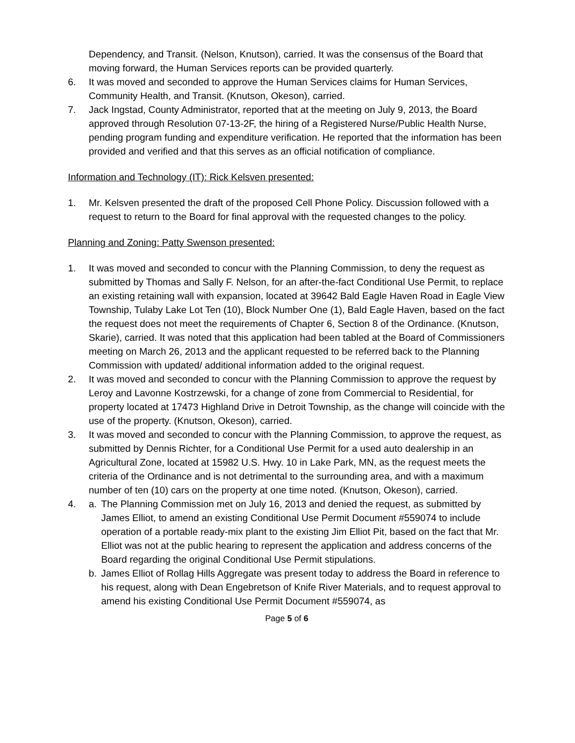Dependency, and Transit. (Nelson, Knutson), carried. It was the consensus of the Board that moving forward, the Human Services reports can be provided quarterly.
6. It was moved and seconded to approve the Human Services claims for Human Services, Community Health, and Transit. (Knutson, Okeson), carried.
7. Jack Ingstad, County Administrator, reported that at the meeting on July 9, 2013, the Board approved through Resolution 07-13-2F, the hiring of a Registered Nurse/Public Health Nurse, pending program funding and expenditure verification. He reported that the information has been provided and verified and that this serves as an official notification of compliance.
Information and Technology (IT): Rick Kelsven presented:
1. Mr. Kelsven presented the draft of the proposed Cell Phone Policy. Discussion followed with a request to return to the Board for final approval with the requested changes to the policy.
Planning and Zoning: Patty Swenson presented:
1. It was moved and seconded to concur with the Planning Commission, to deny the request as submitted by Thomas and Sally F. Nelson, for an after-the-fact Conditional Use Permit, to replace an existing retaining wall with expansion, located at 39642 Bald Eagle Haven Road in Eagle View Township, Tulaby Lake Lot Ten (10), Block Number One (1), Bald Eagle Haven, based on the fact the request does not meet the requirements of Chapter 6, Section 8 of the Ordinance. (Knutson, Skarie), carried. It was noted that this application had been tabled at the Board of Commissioners meeting on March 26, 2013 and the applicant requested to be referred back to the Planning Commission with updated/ additional information added to the original request.
2. It was moved and seconded to concur with the Planning Commission to approve the request by Leroy and Lavonne Kostrzewski, for a change of zone from Commercial to Residential, for property located at 17473 Highland Drive in Detroit Township, as the change will coincide with the use of the property. (Knutson, Okeson), carried.
3. It was moved and seconded to concur with the Planning Commission, to approve the request, as submitted by Dennis Richter, for a Conditional Use Permit for a used auto dealership in an Agricultural Zone, located at 15982 U.S. Hwy. 10 in Lake Park, MN, as the request meets the criteria of the Ordinance and is not detrimental to the surrounding area, and with a maximum number of ten (10) cars on the property at one time noted. (Knutson, Okeson), carried.
4. a. The Planning Commission met on July 16, 2013 and denied the request, as submitted by James Elliot, to amend an existing Conditional Use Permit Document #559074 to include operation of a portable ready-mix plant to the existing Jim Elliot Pit, based on the fact that Mr. Elliot was not at the public hearing to represent the application and address concerns of the Board regarding the original Conditional Use Permit stipulations.
b. James Elliot of Rollag Hills Aggregate was present today to address the Board in reference to his request, along with Dean Engebretson of Knife River Materials, and to request approval to amend his existing Conditional Use Permit Document #559074, as
Page 5 of 6